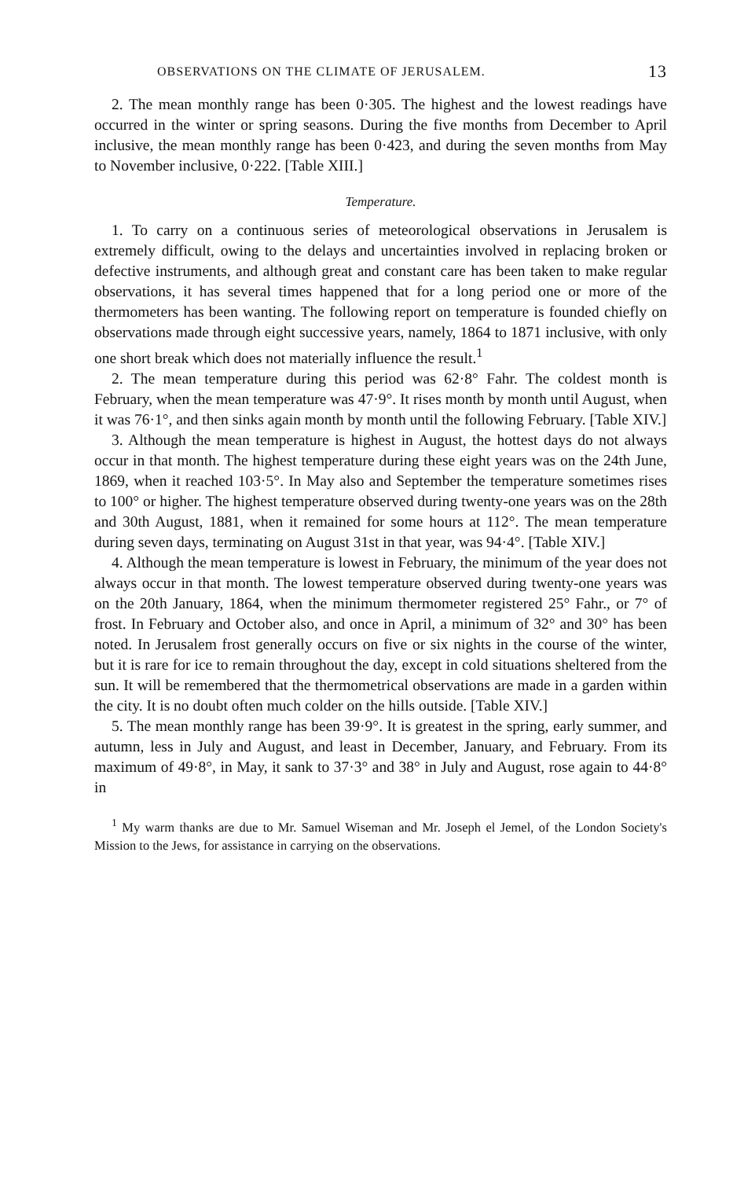OBSERVATIONS ON THE CLIMATE OF JERUSALEM. 13
2. The mean monthly range has been 0·305. The highest and the lowest readings have occurred in the winter or spring seasons. During the five months from December to April inclusive, the mean monthly range has been 0·423, and during the seven months from May to November inclusive, 0·222. [Table XIII.]
Temperature.
1. To carry on a continuous series of meteorological observations in Jerusalem is extremely difficult, owing to the delays and uncertainties involved in replacing broken or defective instruments, and although great and constant care has been taken to make regular observations, it has several times happened that for a long period one or more of the thermometers has been wanting. The following report on temperature is founded chiefly on observations made through eight successive years, namely, 1864 to 1871 inclusive, with only one short break which does not materially influence the result.<sup>1</sup>
2. The mean temperature during this period was 62·8° Fahr. The coldest month is February, when the mean temperature was 47·9°. It rises month by month until August, when it was 76·1°, and then sinks again month by month until the following February. [Table XIV.]
3. Although the mean temperature is highest in August, the hottest days do not always occur in that month. The highest temperature during these eight years was on the 24th June, 1869, when it reached 103·5°. In May also and September the temperature sometimes rises to 100° or higher. The highest temperature observed during twenty-one years was on the 28th and 30th August, 1881, when it remained for some hours at 112°. The mean temperature during seven days, terminating on August 31st in that year, was 94·4°. [Table XIV.]
4. Although the mean temperature is lowest in February, the minimum of the year does not always occur in that month. The lowest temperature observed during twenty-one years was on the 20th January, 1864, when the minimum thermometer registered 25° Fahr., or 7° of frost. In February and October also, and once in April, a minimum of 32° and 30° has been noted. In Jerusalem frost generally occurs on five or six nights in the course of the winter, but it is rare for ice to remain throughout the day, except in cold situations sheltered from the sun. It will be remembered that the thermometrical observations are made in a garden within the city. It is no doubt often much colder on the hills outside. [Table XIV.]
5. The mean monthly range has been 39·9°. It is greatest in the spring, early summer, and autumn, less in July and August, and least in December, January, and February. From its maximum of 49·8°, in May, it sank to 37·3° and 38° in July and August, rose again to 44·8° in
<sup>1</sup> My warm thanks are due to Mr. Samuel Wiseman and Mr. Joseph el Jemel, of the London Society's Mission to the Jews, for assistance in carrying on the observations.